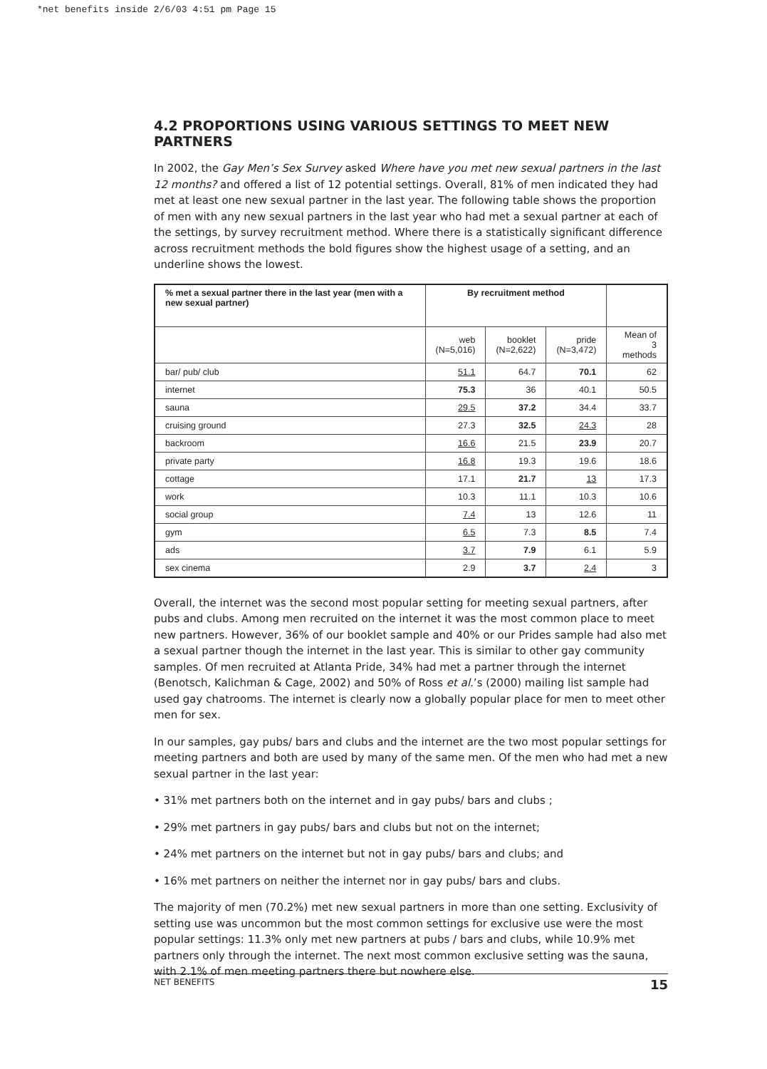*net benefits inside 2/6/03 4:51 pm Page 15
4.2 PROPORTIONS USING VARIOUS SETTINGS TO MEET NEW PARTNERS
In 2002, the Gay Men’s Sex Survey asked Where have you met new sexual partners in the last 12 months? and offered a list of 12 potential settings. Overall, 81% of men indicated they had met at least one new sexual partner in the last year. The following table shows the proportion of men with any new sexual partners in the last year who had met a sexual partner at each of the settings, by survey recruitment method. Where there is a statistically significant difference across recruitment methods the bold figures show the highest usage of a setting, and an underline shows the lowest.
| % met a sexual partner there in the last year (men with a new sexual partner) | By recruitment method | | | |
| --- | --- | --- | --- | --- |
| | web (N=5,016) | booklet (N=2,622) | pride (N=3,472) | Mean of 3 methods |
| bar/ pub/ club | 51.1 | 64.7 | 70.1 | 62 |
| internet | 75.3 | 36 | 40.1 | 50.5 |
| sauna | 29.5 | 37.2 | 34.4 | 33.7 |
| cruising ground | 27.3 | 32.5 | 24.3 | 28 |
| backroom | 16.6 | 21.5 | 23.9 | 20.7 |
| private party | 16.8 | 19.3 | 19.6 | 18.6 |
| cottage | 17.1 | 21.7 | 13 | 17.3 |
| work | 10.3 | 11.1 | 10.3 | 10.6 |
| social group | 7.4 | 13 | 12.6 | 11 |
| gym | 6.5 | 7.3 | 8.5 | 7.4 |
| ads | 3.7 | 7.9 | 6.1 | 5.9 |
| sex cinema | 2.9 | 3.7 | 2.4 | 3 |
Overall, the internet was the second most popular setting for meeting sexual partners, after pubs and clubs. Among men recruited on the internet it was the most common place to meet new partners. However, 36% of our booklet sample and 40% or our Prides sample had also met a sexual partner though the internet in the last year. This is similar to other gay community samples. Of men recruited at Atlanta Pride, 34% had met a partner through the internet (Benotsch, Kalichman & Cage, 2002) and 50% of Ross et al.’s (2000) mailing list sample had used gay chatrooms. The internet is clearly now a globally popular place for men to meet other men for sex.
In our samples, gay pubs/ bars and clubs and the internet are the two most popular settings for meeting partners and both are used by many of the same men. Of the men who had met a new sexual partner in the last year:
• 31% met partners both on the internet and in gay pubs/ bars and clubs ;
• 29% met partners in gay pubs/ bars and clubs but not on the internet;
• 24% met partners on the internet but not in gay pubs/ bars and clubs; and
• 16% met partners on neither the internet nor in gay pubs/ bars and clubs.
The majority of men (70.2%) met new sexual partners in more than one setting. Exclusivity of setting use was uncommon but the most common settings for exclusive use were the most popular settings: 11.3% only met new partners at pubs / bars and clubs, while 10.9% met partners only through the internet. The next most common exclusive setting was the sauna, with 2.1% of men meeting partners there but nowhere else.
NET BENEFITS 15